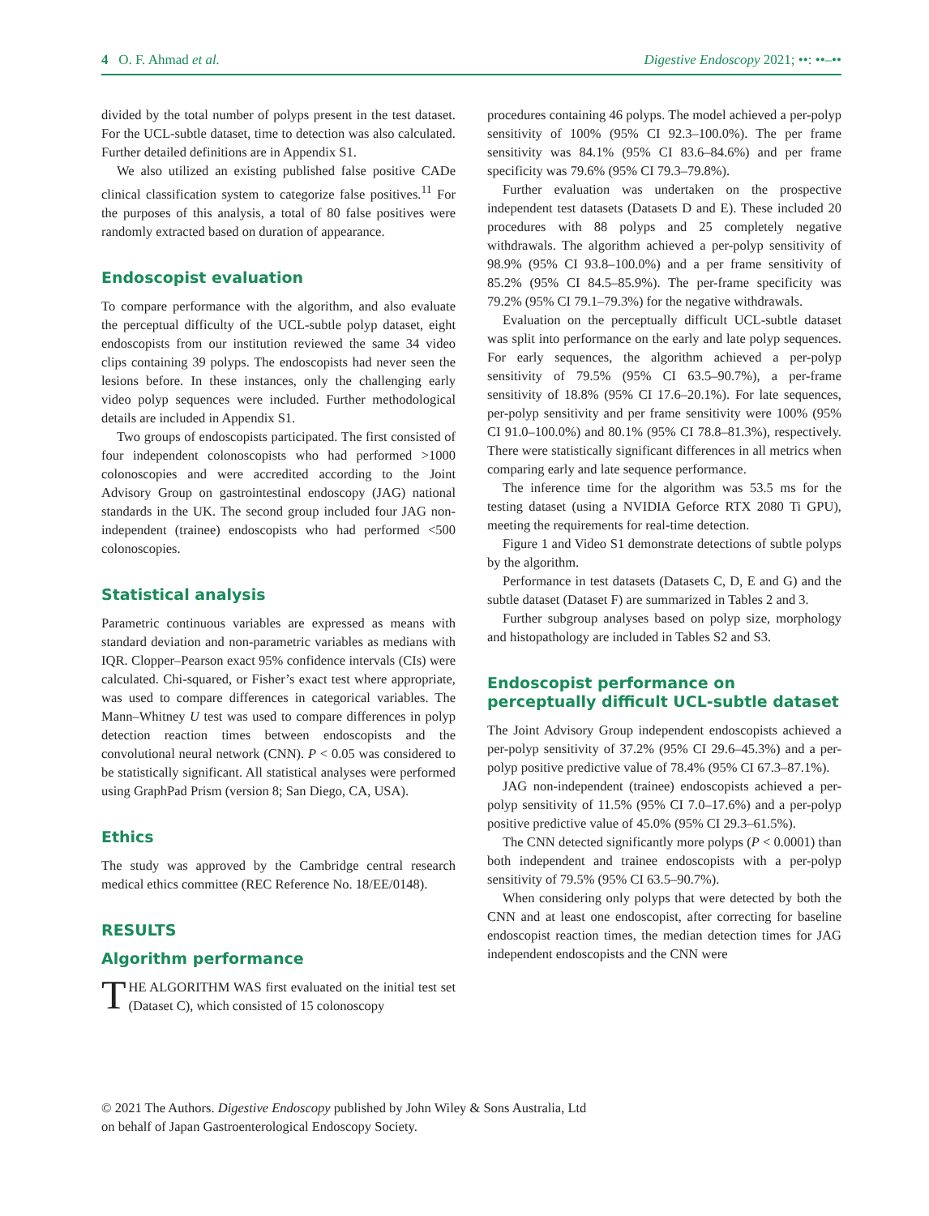4 O. F. Ahmad et al. Digestive Endoscopy 2021; ••: ••–••
divided by the total number of polyps present in the test dataset. For the UCL-subtle dataset, time to detection was also calculated. Further detailed definitions are in Appendix S1.
We also utilized an existing published false positive CADe clinical classification system to categorize false positives.<sup>11</sup> For the purposes of this analysis, a total of 80 false positives were randomly extracted based on duration of appearance.
Endoscopist evaluation
To compare performance with the algorithm, and also evaluate the perceptual difficulty of the UCL-subtle polyp dataset, eight endoscopists from our institution reviewed the same 34 video clips containing 39 polyps. The endoscopists had never seen the lesions before. In these instances, only the challenging early video polyp sequences were included. Further methodological details are included in Appendix S1.
Two groups of endoscopists participated. The first consisted of four independent colonoscopists who had performed >1000 colonoscopies and were accredited according to the Joint Advisory Group on gastrointestinal endoscopy (JAG) national standards in the UK. The second group included four JAG non-independent (trainee) endoscopists who had performed <500 colonoscopies.
Statistical analysis
Parametric continuous variables are expressed as means with standard deviation and non-parametric variables as medians with IQR. Clopper–Pearson exact 95% confidence intervals (CIs) were calculated. Chi-squared, or Fisher’s exact test where appropriate, was used to compare differences in categorical variables. The Mann–Whitney U test was used to compare differences in polyp detection reaction times between endoscopists and the convolutional neural network (CNN). P < 0.05 was considered to be statistically significant. All statistical analyses were performed using GraphPad Prism (version 8; San Diego, CA, USA).
Ethics
The study was approved by the Cambridge central research medical ethics committee (REC Reference No. 18/EE/0148).
RESULTS
Algorithm performance
THE ALGORITHM WAS first evaluated on the initial test set (Dataset C), which consisted of 15 colonoscopy
procedures containing 46 polyps. The model achieved a per-polyp sensitivity of 100% (95% CI 92.3–100.0%). The per frame sensitivity was 84.1% (95% CI 83.6–84.6%) and per frame specificity was 79.6% (95% CI 79.3–79.8%).
Further evaluation was undertaken on the prospective independent test datasets (Datasets D and E). These included 20 procedures with 88 polyps and 25 completely negative withdrawals. The algorithm achieved a per-polyp sensitivity of 98.9% (95% CI 93.8–100.0%) and a per frame sensitivity of 85.2% (95% CI 84.5–85.9%). The per-frame specificity was 79.2% (95% CI 79.1–79.3%) for the negative withdrawals.
Evaluation on the perceptually difficult UCL-subtle dataset was split into performance on the early and late polyp sequences. For early sequences, the algorithm achieved a per-polyp sensitivity of 79.5% (95% CI 63.5–90.7%), a per-frame sensitivity of 18.8% (95% CI 17.6–20.1%). For late sequences, per-polyp sensitivity and per frame sensitivity were 100% (95% CI 91.0–100.0%) and 80.1% (95% CI 78.8–81.3%), respectively. There were statistically significant differences in all metrics when comparing early and late sequence performance.
The inference time for the algorithm was 53.5 ms for the testing dataset (using a NVIDIA Geforce RTX 2080 Ti GPU), meeting the requirements for real-time detection.
Figure 1 and Video S1 demonstrate detections of subtle polyps by the algorithm.
Performance in test datasets (Datasets C, D, E and G) and the subtle dataset (Dataset F) are summarized in Tables 2 and 3.
Further subgroup analyses based on polyp size, morphology and histopathology are included in Tables S2 and S3.
Endoscopist performance on perceptually difficult UCL-subtle dataset
The Joint Advisory Group independent endoscopists achieved a per-polyp sensitivity of 37.2% (95% CI 29.6–45.3%) and a per-polyp positive predictive value of 78.4% (95% CI 67.3–87.1%).
JAG non-independent (trainee) endoscopists achieved a per-polyp sensitivity of 11.5% (95% CI 7.0–17.6%) and a per-polyp positive predictive value of 45.0% (95% CI 29.3–61.5%).
The CNN detected significantly more polyps (P < 0.0001) than both independent and trainee endoscopists with a per-polyp sensitivity of 79.5% (95% CI 63.5–90.7%).
When considering only polyps that were detected by both the CNN and at least one endoscopist, after correcting for baseline endoscopist reaction times, the median detection times for JAG independent endoscopists and the CNN were
© 2021 The Authors. Digestive Endoscopy published by John Wiley & Sons Australia, Ltd
on behalf of Japan Gastroenterological Endoscopy Society.